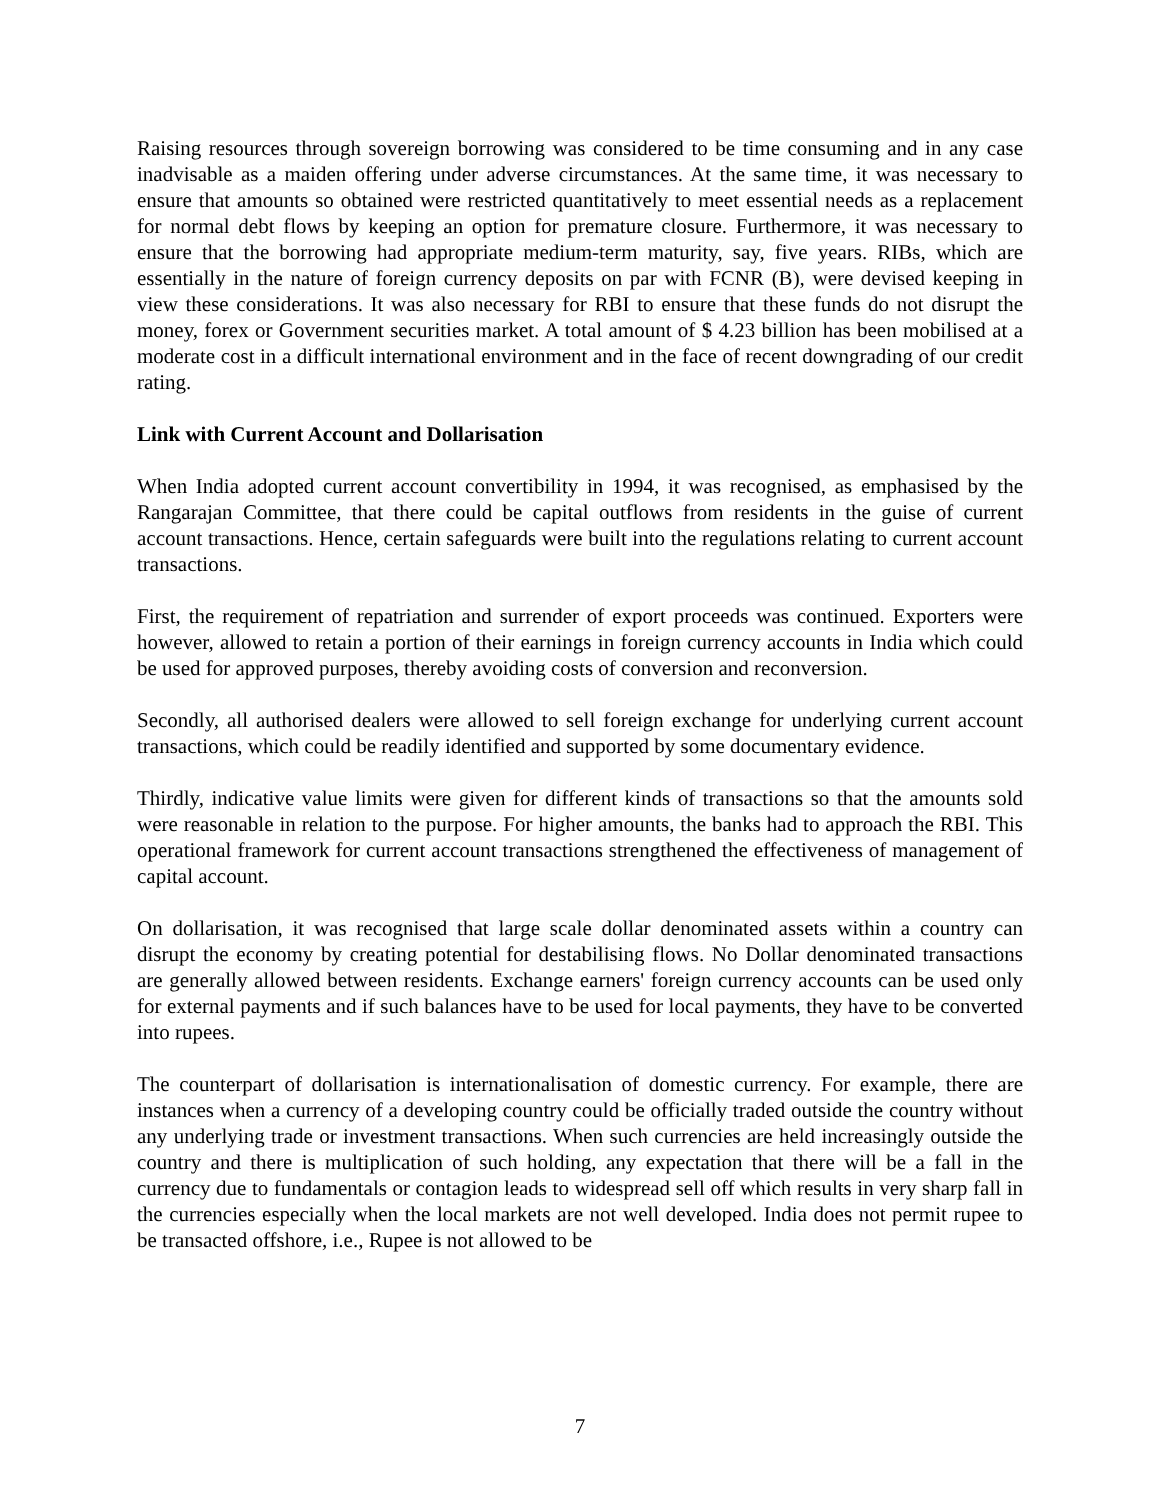Raising resources through sovereign borrowing was considered to be time consuming and in any case inadvisable as a maiden offering under adverse circumstances. At the same time, it was necessary to ensure that amounts so obtained were restricted quantitatively to meet essential needs as a replacement for normal debt flows by keeping an option for premature closure. Furthermore, it was necessary to ensure that the borrowing had appropriate medium-term maturity, say, five years. RIBs, which are essentially in the nature of foreign currency deposits on par with FCNR (B), were devised keeping in view these considerations. It was also necessary for RBI to ensure that these funds do not disrupt the money, forex or Government securities market. A total amount of $ 4.23 billion has been mobilised at a moderate cost in a difficult international environment and in the face of recent downgrading of our credit rating.
Link with Current Account and Dollarisation
When India adopted current account convertibility in 1994, it was recognised, as emphasised by the Rangarajan Committee, that there could be capital outflows from residents in the guise of current account transactions. Hence, certain safeguards were built into the regulations relating to current account transactions.
First, the requirement of repatriation and surrender of export proceeds was continued. Exporters were however, allowed to retain a portion of their earnings in foreign currency accounts in India which could be used for approved purposes, thereby avoiding costs of conversion and reconversion.
Secondly, all authorised dealers were allowed to sell foreign exchange for underlying current account transactions, which could be readily identified and supported by some documentary evidence.
Thirdly, indicative value limits were given for different kinds of transactions so that the amounts sold were reasonable in relation to the purpose. For higher amounts, the banks had to approach the RBI. This operational framework for current account transactions strengthened the effectiveness of management of capital account.
On dollarisation, it was recognised that large scale dollar denominated assets within a country can disrupt the economy by creating potential for destabilising flows. No Dollar denominated transactions are generally allowed between residents. Exchange earners' foreign currency accounts can be used only for external payments and if such balances have to be used for local payments, they have to be converted into rupees.
The counterpart of dollarisation is internationalisation of domestic currency. For example, there are instances when a currency of a developing country could be officially traded outside the country without any underlying trade or investment transactions. When such currencies are held increasingly outside the country and there is multiplication of such holding, any expectation that there will be a fall in the currency due to fundamentals or contagion leads to widespread sell off which results in very sharp fall in the currencies especially when the local markets are not well developed. India does not permit rupee to be transacted offshore, i.e., Rupee is not allowed to be
7